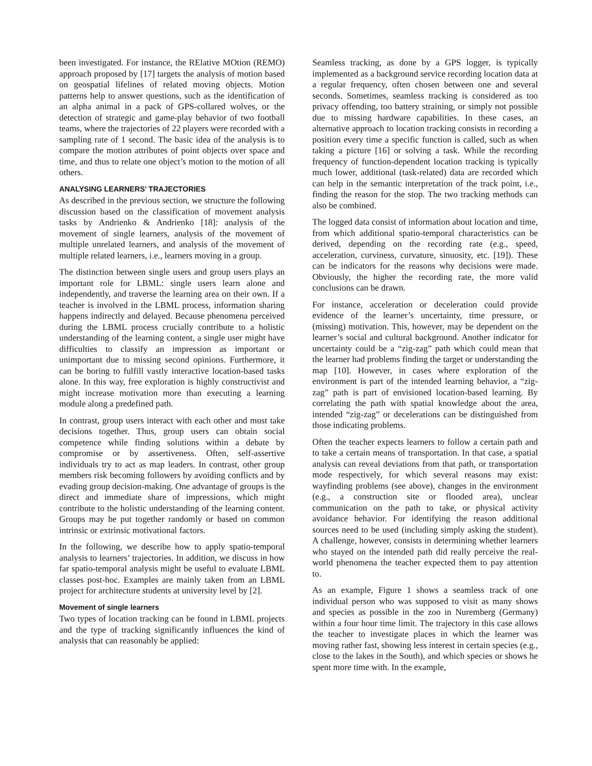been investigated. For instance, the RElative MOtion (REMO) approach proposed by [17] targets the analysis of motion based on geospatial lifelines of related moving objects. Motion patterns help to answer questions, such as the identification of an alpha animal in a pack of GPS-collared wolves, or the detection of strategic and game-play behavior of two football teams, where the trajectories of 22 players were recorded with a sampling rate of 1 second. The basic idea of the analysis is to compare the motion attributes of point objects over space and time, and thus to relate one object’s motion to the motion of all others.
ANALYSING LEARNERS’ TRAJECTORIES
As described in the previous section, we structure the following discussion based on the classification of movement analysis tasks by Andrienko & Andrienko [18]: analysis of the movement of single learners, analysis of the movement of multiple unrelated learners, and analysis of the movement of multiple related learners, i.e., learners moving in a group.
The distinction between single users and group users plays an important role for LBML: single users learn alone and independently, and traverse the learning area on their own. If a teacher is involved in the LBML process, information sharing happens indirectly and delayed. Because phenomena perceived during the LBML process crucially contribute to a holistic understanding of the learning content, a single user might have difficulties to classify an impression as important or unimportant due to missing second opinions. Furthermore, it can be boring to fulfill vastly interactive location-based tasks alone. In this way, free exploration is highly constructivist and might increase motivation more than executing a learning module along a predefined path.
In contrast, group users interact with each other and must take decisions together. Thus, group users can obtain social competence while finding solutions within a debate by compromise or by assertiveness. Often, self-assertive individuals try to act as map leaders. In contrast, other group members risk becoming followers by avoiding conflicts and by evading group decision-making. One advantage of groups is the direct and immediate share of impressions, which might contribute to the holistic understanding of the learning content. Groups may be put together randomly or based on common intrinsic or extrinsic motivational factors.
In the following, we describe how to apply spatio-temporal analysis to learners’ trajectories. In addition, we discuss in how far spatio-temporal analysis might be useful to evaluate LBML classes post-hoc. Examples are mainly taken from an LBML project for architecture students at university level by [2].
Movement of single learners
Two types of location tracking can be found in LBML projects and the type of tracking significantly influences the kind of analysis that can reasonably be applied:
Seamless tracking, as done by a GPS logger, is typically implemented as a background service recording location data at a regular frequency, often chosen between one and several seconds. Sometimes, seamless tracking is considered as too privacy offending, too battery straining, or simply not possible due to missing hardware capabilities. In these cases, an alternative approach to location tracking consists in recording a position every time a specific function is called, such as when taking a picture [16] or solving a task. While the recording frequency of function-dependent location tracking is typically much lower, additional (task-related) data are recorded which can help in the semantic interpretation of the track point, i.e., finding the reason for the stop. The two tracking methods can also be combined.
The logged data consist of information about location and time, from which additional spatio-temporal characteristics can be derived, depending on the recording rate (e.g., speed, acceleration, curviness, curvature, sinuosity, etc. [19]). These can be indicators for the reasons why decisions were made. Obviously, the higher the recording rate, the more valid conclusions can be drawn.
For instance, acceleration or deceleration could provide evidence of the learner’s uncertainty, time pressure, or (missing) motivation. This, however, may be dependent on the learner’s social and cultural background. Another indicator for uncertainty could be a “zig-zag” path which could mean that the learner had problems finding the target or understanding the map [10]. However, in cases where exploration of the environment is part of the intended learning behavior, a “zig-zag” path is part of envisioned location-based learning. By correlating the path with spatial knowledge about the area, intended “zig-zag” or decelerations can be distinguished from those indicating problems.
Often the teacher expects learners to follow a certain path and to take a certain means of transportation. In that case, a spatial analysis can reveal deviations from that path, or transportation mode respectively, for which several reasons may exist: wayfinding problems (see above), changes in the environment (e.g., a construction site or flooded area), unclear communication on the path to take, or physical activity avoidance behavior. For identifying the reason additional sources need to be used (including simply asking the student). A challenge, however, consists in determining whether learners who stayed on the intended path did really perceive the real-world phenomena the teacher expected them to pay attention to.
As an example, Figure 1 shows a seamless track of one individual person who was supposed to visit as many shows and species as possible in the zoo in Nuremberg (Germany) within a four hour time limit. The trajectory in this case allows the teacher to investigate places in which the learner was moving rather fast, showing less interest in certain species (e.g., close to the lakes in the South), and which species or shows he spent more time with. In the example,